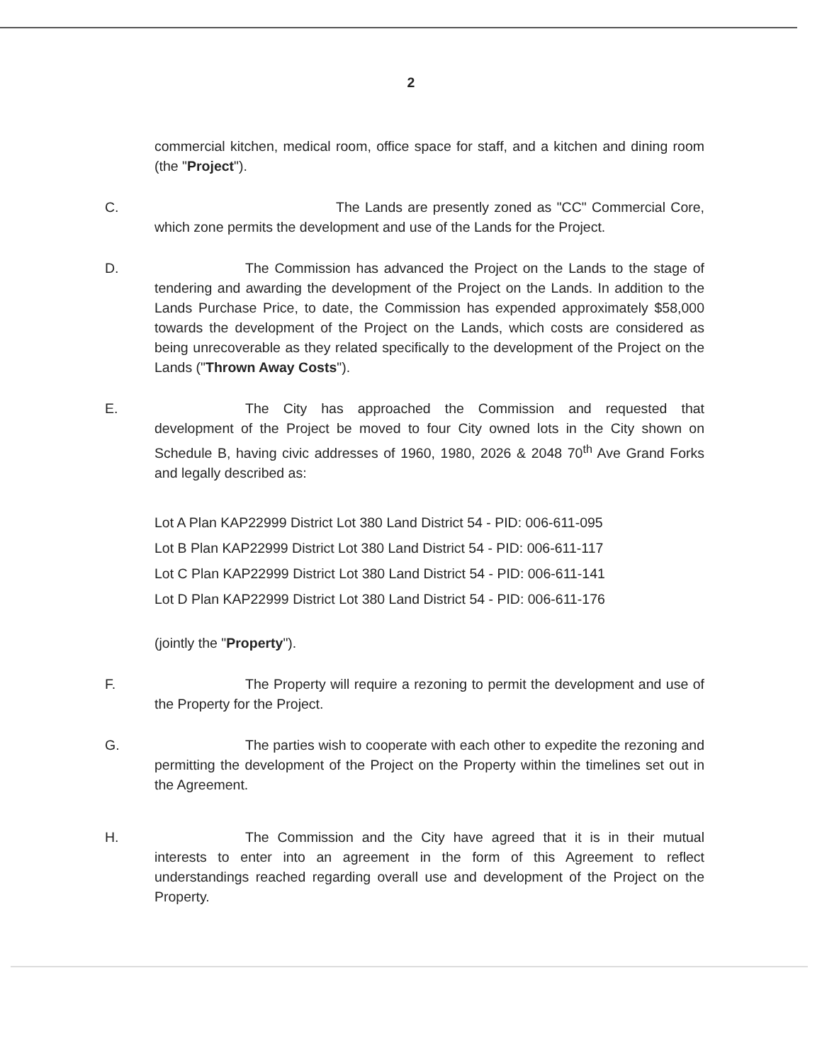2
commercial kitchen, medical room, office space for staff, and a kitchen and dining room (the "Project").
C. The Lands are presently zoned as "CC" Commercial Core, which zone permits the development and use of the Lands for the Project.
D. The Commission has advanced the Project on the Lands to the stage of tendering and awarding the development of the Project on the Lands. In addition to the Lands Purchase Price, to date, the Commission has expended approximately $58,000 towards the development of the Project on the Lands, which costs are considered as being unrecoverable as they related specifically to the development of the Project on the Lands ("Thrown Away Costs").
E. The City has approached the Commission and requested that development of the Project be moved to four City owned lots in the City shown on Schedule B, having civic addresses of 1960, 1980, 2026 & 2048 70<sup>th</sup> Ave Grand Forks and legally described as:
Lot A Plan KAP22999 District Lot 380 Land District 54 - PID: 006-611-095
Lot B Plan KAP22999 District Lot 380 Land District 54 - PID: 006-611-117
Lot C Plan KAP22999 District Lot 380 Land District 54 - PID: 006-611-141
Lot D Plan KAP22999 District Lot 380 Land District 54 - PID: 006-611-176
(jointly the "Property").
F. The Property will require a rezoning to permit the development and use of the Property for the Project.
G. The parties wish to cooperate with each other to expedite the rezoning and permitting the development of the Project on the Property within the timelines set out in the Agreement.
H. The Commission and the City have agreed that it is in their mutual interests to enter into an agreement in the form of this Agreement to reflect understandings reached regarding overall use and development of the Project on the Property.